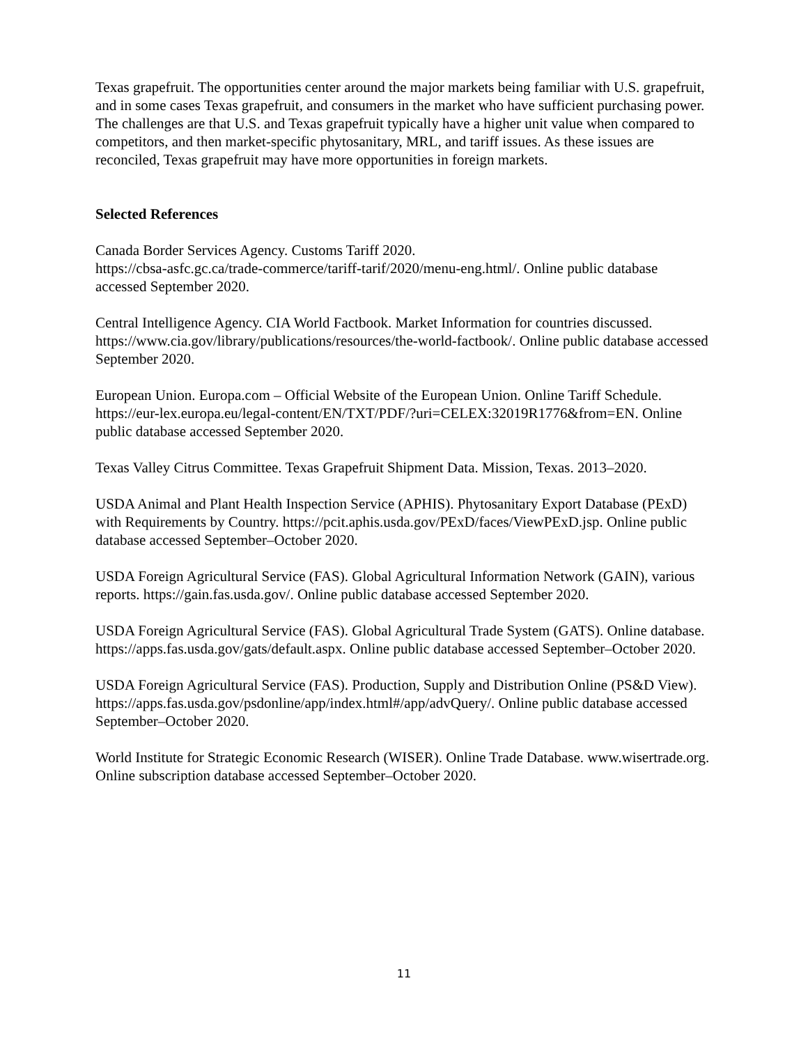Texas grapefruit. The opportunities center around the major markets being familiar with U.S. grapefruit, and in some cases Texas grapefruit, and consumers in the market who have sufficient purchasing power. The challenges are that U.S. and Texas grapefruit typically have a higher unit value when compared to competitors, and then market-specific phytosanitary, MRL, and tariff issues. As these issues are reconciled, Texas grapefruit may have more opportunities in foreign markets.
Selected References
Canada Border Services Agency. Customs Tariff 2020.
https://cbsa-asfc.gc.ca/trade-commerce/tariff-tarif/2020/menu-eng.html/. Online public database accessed September 2020.
Central Intelligence Agency. CIA World Factbook. Market Information for countries discussed. https://www.cia.gov/library/publications/resources/the-world-factbook/. Online public database accessed September 2020.
European Union. Europa.com – Official Website of the European Union. Online Tariff Schedule. https://eur-lex.europa.eu/legal-content/EN/TXT/PDF/?uri=CELEX:32019R1776&from=EN. Online public database accessed September 2020.
Texas Valley Citrus Committee. Texas Grapefruit Shipment Data. Mission, Texas. 2013–2020.
USDA Animal and Plant Health Inspection Service (APHIS). Phytosanitary Export Database (PExD) with Requirements by Country. https://pcit.aphis.usda.gov/PExD/faces/ViewPExD.jsp. Online public database accessed September–October 2020.
USDA Foreign Agricultural Service (FAS). Global Agricultural Information Network (GAIN), various reports. https://gain.fas.usda.gov/. Online public database accessed September 2020.
USDA Foreign Agricultural Service (FAS). Global Agricultural Trade System (GATS). Online database. https://apps.fas.usda.gov/gats/default.aspx. Online public database accessed September–October 2020.
USDA Foreign Agricultural Service (FAS). Production, Supply and Distribution Online (PS&D View). https://apps.fas.usda.gov/psdonline/app/index.html#/app/advQuery/. Online public database accessed September–October 2020.
World Institute for Strategic Economic Research (WISER). Online Trade Database. www.wisertrade.org. Online subscription database accessed September–October 2020.
11